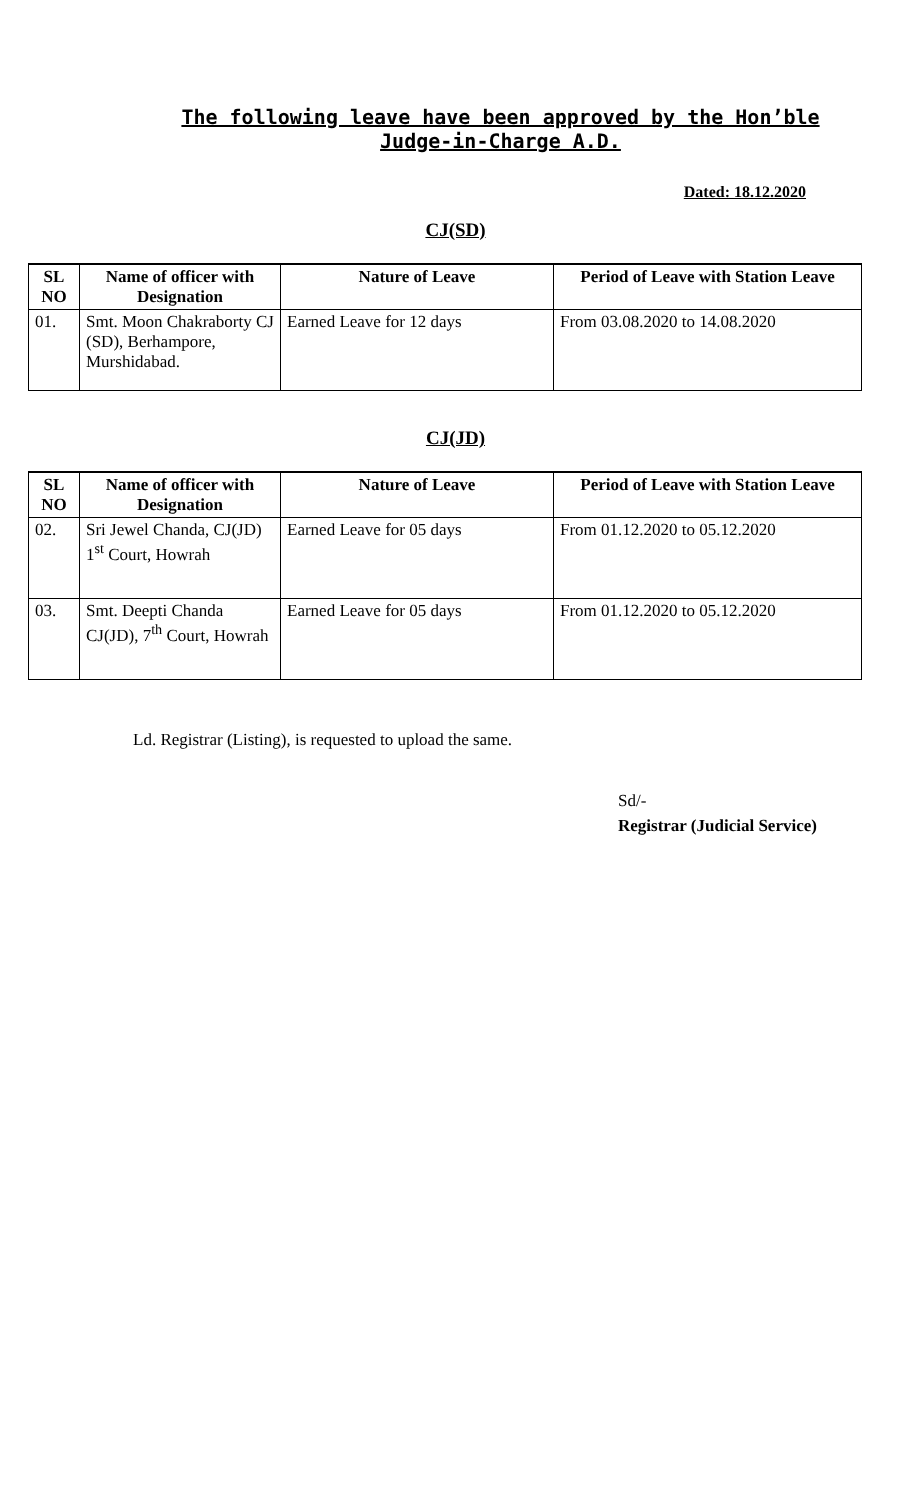The following leave have been approved by the Hon’ble Judge-in-Charge A.D.
Dated: 18.12.2020
CJ(SD)
| SL NO | Name of officer with Designation | Nature of Leave | Period of Leave with Station Leave |
| --- | --- | --- | --- |
| 01. | Smt. Moon Chakraborty CJ (SD), Berhampore, Murshidabad. | Earned Leave for 12 days | From 03.08.2020 to 14.08.2020 |
CJ(JD)
| SL NO | Name of officer with Designation | Nature of Leave | Period of Leave with Station Leave |
| --- | --- | --- | --- |
| 02. | Sri Jewel Chanda, CJ(JD) 1<sup>st</sup> Court, Howrah | Earned Leave for 05 days | From 01.12.2020 to 05.12.2020 |
| 03. | Smt. Deepti Chanda CJ(JD), 7<sup>th</sup> Court, Howrah | Earned Leave for 05 days | From 01.12.2020 to 05.12.2020 |
Ld. Registrar (Listing), is requested to upload the same.
Sd/-
Registrar (Judicial Service)